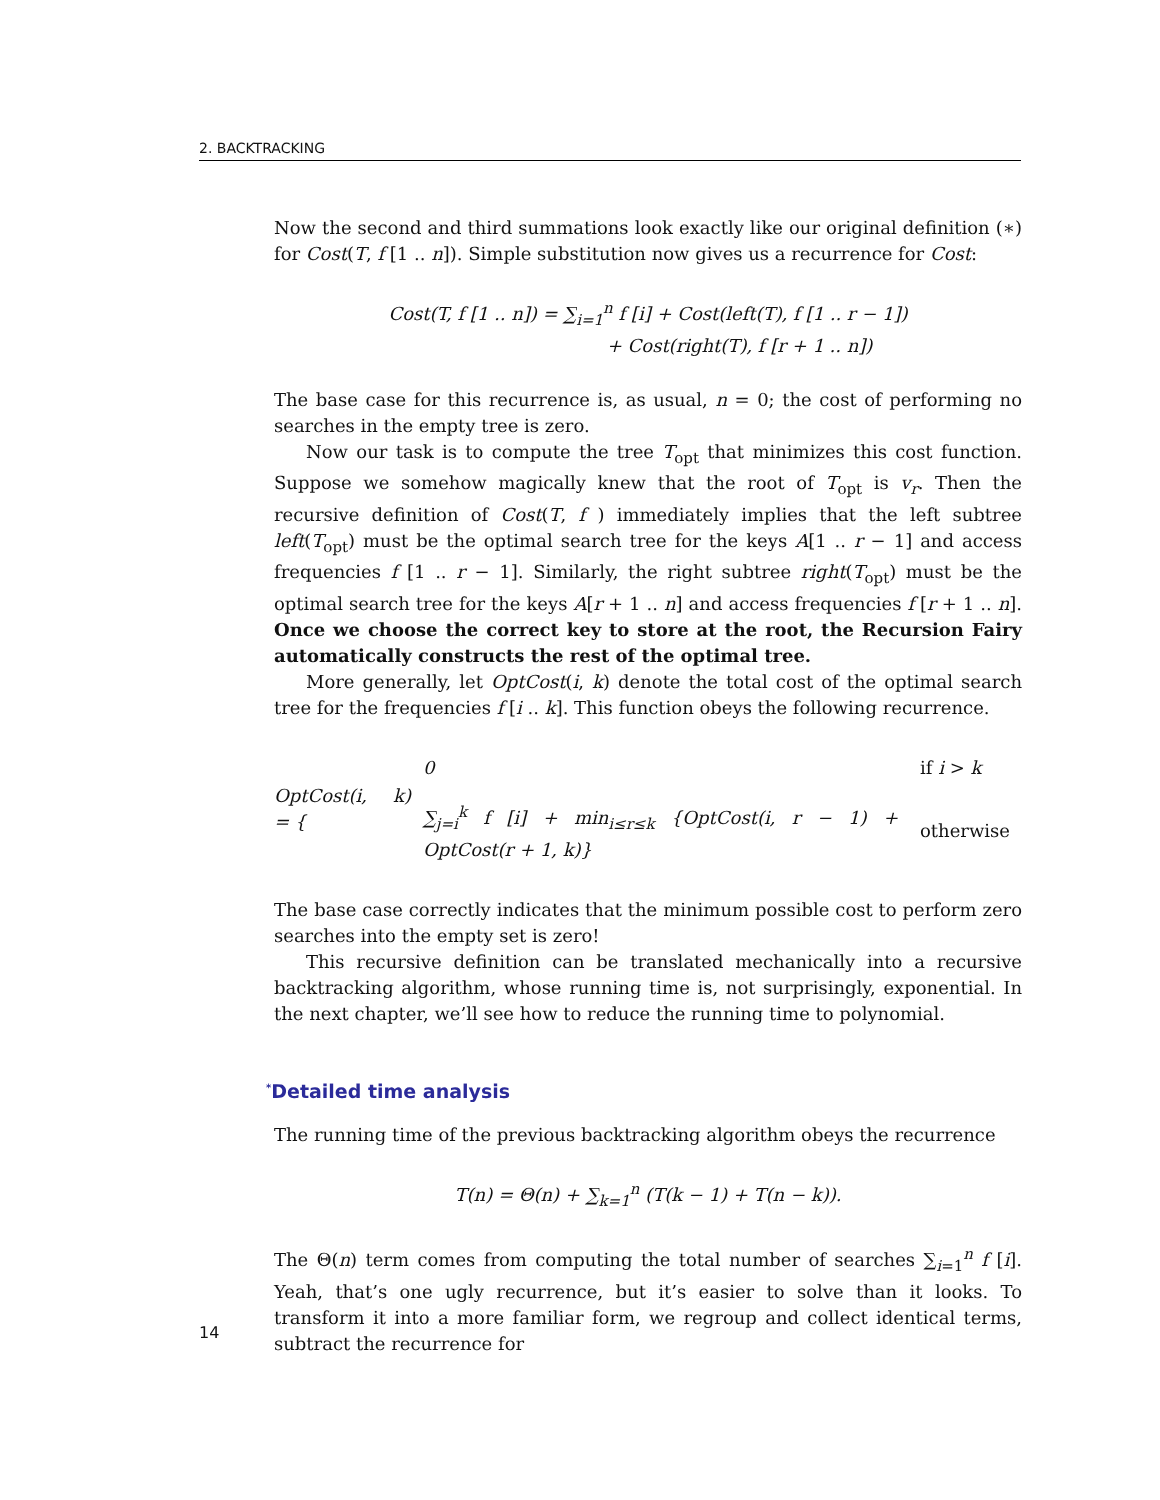2. BACKTRACKING
Now the second and third summations look exactly like our original definition (∗) for Cost(T, f [1 .. n]). Simple substitution now gives us a recurrence for Cost:
Cost(T, f [1 .. n]) = ∑<sub>i=1</sub><sup>n</sup> f [i] + Cost(left(T), f [1 .. r − 1])
+ Cost(right(T), f [r + 1 .. n])
The base case for this recurrence is, as usual, n = 0; the cost of performing no searches in the empty tree is zero.
Now our task is to compute the tree T<sub>opt</sub> that minimizes this cost function. Suppose we somehow magically knew that the root of T<sub>opt</sub> is v<sub>r</sub>. Then the recursive definition of Cost(T, f ) immediately implies that the left subtree left(T<sub>opt</sub>) must be the optimal search tree for the keys A[1 .. r − 1] and access frequencies f [1 .. r − 1]. Similarly, the right subtree right(T<sub>opt</sub>) must be the optimal search tree for the keys A[r + 1 .. n] and access frequencies f [r + 1 .. n]. Once we choose the correct key to store at the root, the Recursion Fairy automatically constructs the rest of the optimal tree.
More generally, let OptCost(i, k) denote the total cost of the optimal search tree for the frequencies f [i .. k]. This function obeys the following recurrence.
OptCost(i, k) = {
| 0 | if i > k |
| ∑<sub>j=i</sub><sup>k</sup> f [i] + min<sub>i≤r≤k</sub> {OptCost(i, r − 1) + OptCost(r + 1, k)} | otherwise |
The base case correctly indicates that the minimum possible cost to perform zero searches into the empty set is zero!
This recursive definition can be translated mechanically into a recursive backtracking algorithm, whose running time is, not surprisingly, exponential. In the next chapter, we’ll see how to reduce the running time to polynomial.
<sup>*</sup> Detailed time analysis
The running time of the previous backtracking algorithm obeys the recurrence
T(n) = Θ(n) + ∑<sub>k=1</sub><sup>n</sup> (T(k − 1) + T(n − k)).
The Θ(n) term comes from computing the total number of searches ∑<sub>i=1</sub><sup>n</sup> f [i]. Yeah, that’s one ugly recurrence, but it’s easier to solve than it looks. To transform it into a more familiar form, we regroup and collect identical terms, subtract the recurrence for
14